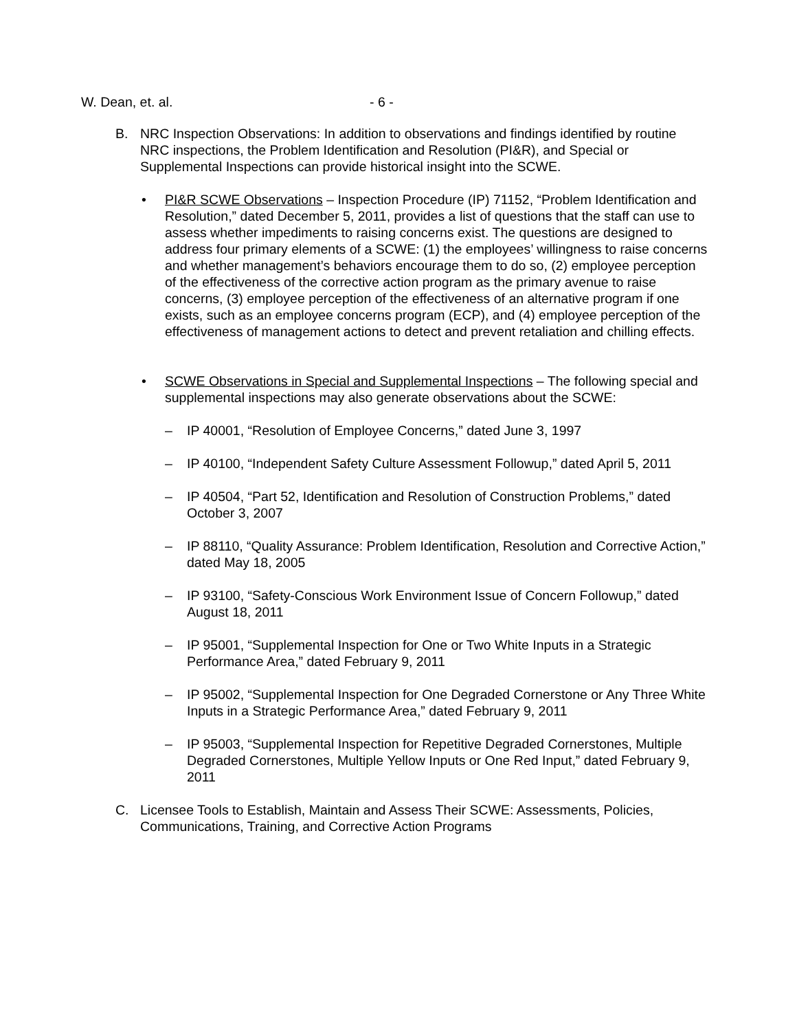W. Dean, et. al. - 6 -
B. NRC Inspection Observations: In addition to observations and findings identified by routine NRC inspections, the Problem Identification and Resolution (PI&R), and Special or Supplemental Inspections can provide historical insight into the SCWE.
• PI&R SCWE Observations – Inspection Procedure (IP) 71152, “Problem Identification and Resolution,” dated December 5, 2011, provides a list of questions that the staff can use to assess whether impediments to raising concerns exist. The questions are designed to address four primary elements of a SCWE: (1) the employees’ willingness to raise concerns and whether management’s behaviors encourage them to do so, (2) employee perception of the effectiveness of the corrective action program as the primary avenue to raise concerns, (3) employee perception of the effectiveness of an alternative program if one exists, such as an employee concerns program (ECP), and (4) employee perception of the effectiveness of management actions to detect and prevent retaliation and chilling effects.
• SCWE Observations in Special and Supplemental Inspections – The following special and supplemental inspections may also generate observations about the SCWE:
– IP 40001, “Resolution of Employee Concerns,” dated June 3, 1997
– IP 40100, “Independent Safety Culture Assessment Followup,” dated April 5, 2011
– IP 40504, “Part 52, Identification and Resolution of Construction Problems,” dated October 3, 2007
– IP 88110, “Quality Assurance: Problem Identification, Resolution and Corrective Action,” dated May 18, 2005
– IP 93100, “Safety-Conscious Work Environment Issue of Concern Followup,” dated August 18, 2011
– IP 95001, “Supplemental Inspection for One or Two White Inputs in a Strategic Performance Area,” dated February 9, 2011
– IP 95002, “Supplemental Inspection for One Degraded Cornerstone or Any Three White Inputs in a Strategic Performance Area,” dated February 9, 2011
– IP 95003, “Supplemental Inspection for Repetitive Degraded Cornerstones, Multiple Degraded Cornerstones, Multiple Yellow Inputs or One Red Input,” dated February 9, 2011
C. Licensee Tools to Establish, Maintain and Assess Their SCWE: Assessments, Policies, Communications, Training, and Corrective Action Programs